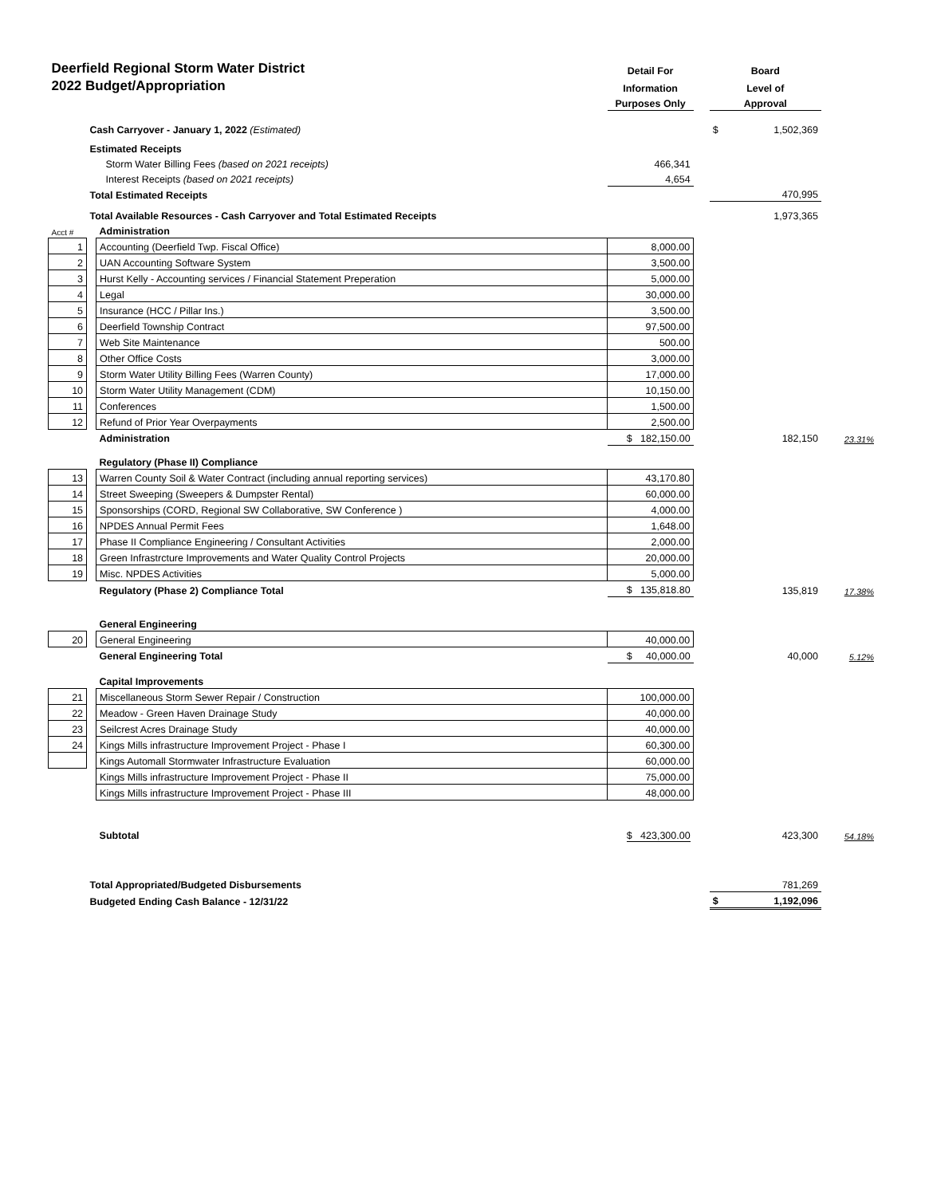| Deerfield Regional Storm Water District | | | Detail For | | Board | | |
| 2022 Budget/Appropriation | | | Information | | Level of | | |
| | | | Purposes Only | | Approval | | |
| Cash Carryover - January 1, 2022 (Estimated) | | | | | $ | 1,502,369 | |
| Estimated Receipts | | | | | | | |
| Storm Water Billing Fees (based on 2021 receipts) | | | 466,341 | | | | |
| Interest Receipts (based on 2021 receipts) | | | 4,654 | | | | |
| Total Estimated Receipts | | | | | 470,995 | | |
| Total Available Resources - Cash Carryover and Total Estimated Receipts | | | | | 1,973,365 | | |
| Acct # | | Administration | | | | | |
| 1 | | Accounting (Deerfield Twp. Fiscal Office) | 8,000.00 | | | | |
| 2 | | UAN Accounting Software System | 3,500.00 | | | | |
| 3 | | Hurst Kelly - Accounting services / Financial Statement Preperation | 5,000.00 | | | | |
| 4 | | Legal | 30,000.00 | | | | |
| 5 | | Insurance (HCC / Pillar Ins.) | 3,500.00 | | | | |
| 6 | | Deerfield Township Contract | 97,500.00 | | | | |
| 7 | | Web Site Maintenance | 500.00 | | | | |
| 8 | | Other Office Costs | 3,000.00 | | | | |
| 9 | | Storm Water Utility Billing Fees (Warren County) | 17,000.00 | | | | |
| 10 | | Storm Water Utility Management (CDM) | 10,150.00 | | | | |
| 11 | | Conferences | 1,500.00 | | | | |
| 12 | | Refund of Prior Year Overpayments | 2,500.00 | | | | |
| | | Administration | $ 182,150.00 | | 182,150 | | 23.31% |
| | | Regulatory (Phase II) Compliance | | | | | |
| 13 | | Warren County Soil & Water Contract (including annual reporting services) | 43,170.80 | | | | |
| 14 | | Street Sweeping (Sweepers & Dumpster Rental) | 60,000.00 | | | | |
| 15 | | Sponsorships (CORD, Regional SW Collaborative, SW Conference ) | 4,000.00 | | | | |
| 16 | | NPDES Annual Permit Fees | 1,648.00 | | | | |
| 17 | | Phase II Compliance Engineering / Consultant Activities | 2,000.00 | | | | |
| 18 | | Green Infrastrcture Improvements and Water Quality Control Projects | 20,000.00 | | | | |
| 19 | | Misc. NPDES Activities | 5,000.00 | | | | |
| | | Regulatory (Phase 2) Compliance Total | $ 135,818.80 | | 135,819 | | 17.38% |
| | | General Engineering | | | | | |
| 20 | | General Engineering | 40,000.00 | | | | |
| | | General Engineering Total | $ 40,000.00 | | 40,000 | | 5.12% |
| | | Capital Improvements | | | | | |
| 21 | | Miscellaneous Storm Sewer Repair / Construction | 100,000.00 | | | | |
| 22 | | Meadow - Green Haven Drainage Study | 40,000.00 | | | | |
| 23 | | Seilcrest Acres Drainage Study | 40,000.00 | | | | |
| 24 | | Kings Mills infrastructure Improvement Project - Phase I | 60,300.00 | | | | |
| | | Kings Automall Stormwater Infrastructure Evaluation | 60,000.00 | | | | |
| | | Kings Mills infrastructure Improvement Project - Phase II | 75,000.00 | | | | |
| | | Kings Mills infrastructure Improvement Project - Phase III | 48,000.00 | | | | |
| | | Subtotal | $ 423,300.00 | | 423,300 | | 54.18% |
| | Total Appropriated/Budgeted Disbursements | | | | 781,269 | | |
| | Budgeted Ending Cash Balance - 12/31/22 | | | | $ | 1,192,096 | |